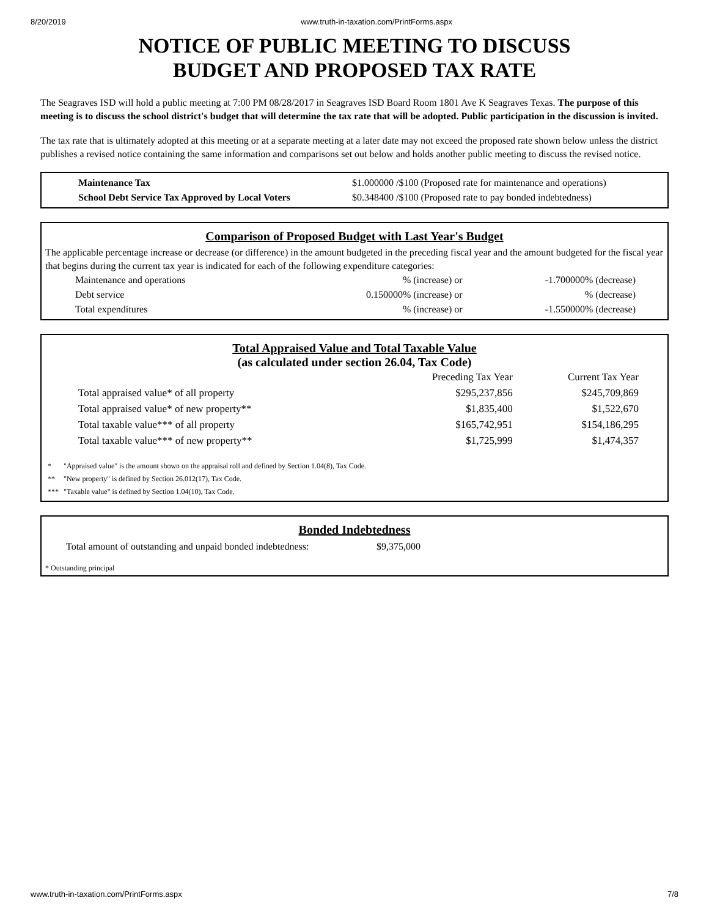8/20/2019 www.truth-in-taxation.com/PrintForms.aspx
NOTICE OF PUBLIC MEETING TO DISCUSS
BUDGET AND PROPOSED TAX RATE
The Seagraves ISD will hold a public meeting at 7:00 PM 08/28/2017 in Seagraves ISD Board Room 1801 Ave K Seagraves Texas. The purpose of this meeting is to discuss the school district's budget that will determine the tax rate that will be adopted. Public participation in the discussion is invited.
The tax rate that is ultimately adopted at this meeting or at a separate meeting at a later date may not exceed the proposed rate shown below unless the district publishes a revised notice containing the same information and comparisons set out below and holds another public meeting to discuss the revised notice.
| Maintenance Tax | $1.000000 /$100 (Proposed rate for maintenance and operations) |
| School Debt Service Tax Approved by Local Voters | $0.348400 /$100 (Proposed rate to pay bonded indebtedness) |
Comparison of Proposed Budget with Last Year's Budget
The applicable percentage increase or decrease (or difference) in the amount budgeted in the preceding fiscal year and the amount budgeted for the fiscal year that begins during the current tax year is indicated for each of the following expenditure categories:
| Maintenance and operations | % (increase) or | -1.700000% (decrease) |
| Debt service | 0.150000% (increase) or | % (decrease) |
| Total expenditures | % (increase) or | -1.550000% (decrease) |
Total Appraised Value and Total Taxable Value
(as calculated under section 26.04, Tax Code)
| | Preceding Tax Year | Current Tax Year |
| --- | --- | --- |
| Total appraised value* of all property | $295,237,856 | $245,709,869 |
| Total appraised value* of new property** | $1,835,400 | $1,522,670 |
| Total taxable value*** of all property | $165,742,951 | $154,186,295 |
| Total taxable value*** of new property** | $1,725,999 | $1,474,357 |
| * | "Appraised value" is the amount shown on the appraisal roll and defined by Section 1.04(8), Tax Code. |
| ** | "New property" is defined by Section 26.012(17), Tax Code. |
| *** | "Taxable value" is defined by Section 1.04(10), Tax Code. |
Bonded Indebtedness
| Total amount of outstanding and unpaid bonded indebtedness: | $9,375,000 |
* Outstanding principal
www.truth-in-taxation.com/PrintForms.aspx 7/8